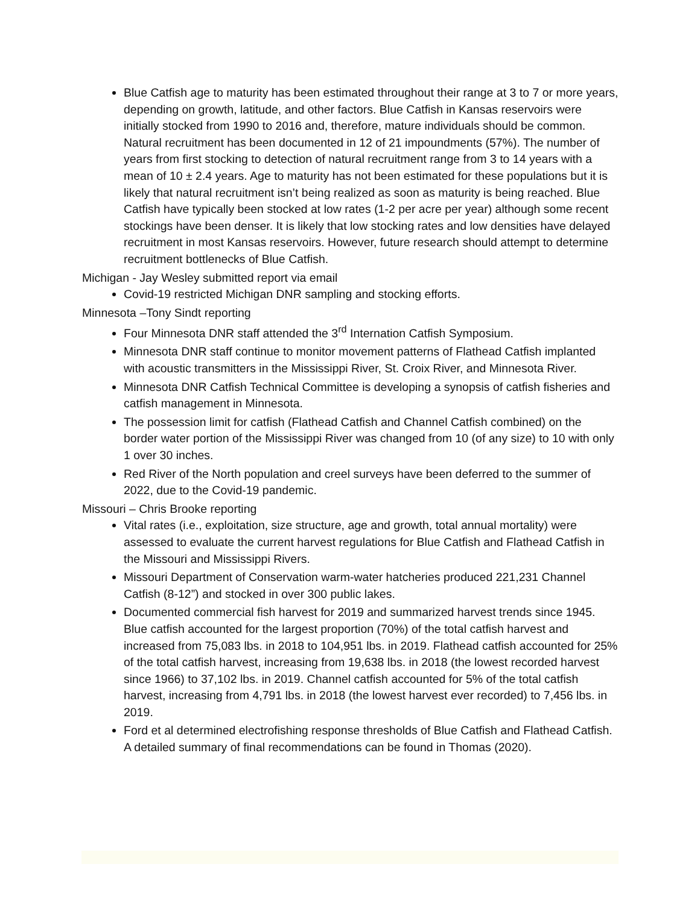Blue Catfish age to maturity has been estimated throughout their range at 3 to 7 or more years, depending on growth, latitude, and other factors. Blue Catfish in Kansas reservoirs were initially stocked from 1990 to 2016 and, therefore, mature individuals should be common. Natural recruitment has been documented in 12 of 21 impoundments (57%). The number of years from first stocking to detection of natural recruitment range from 3 to 14 years with a mean of 10 ± 2.4 years. Age to maturity has not been estimated for these populations but it is likely that natural recruitment isn’t being realized as soon as maturity is being reached. Blue Catfish have typically been stocked at low rates (1-2 per acre per year) although some recent stockings have been denser. It is likely that low stocking rates and low densities have delayed recruitment in most Kansas reservoirs. However, future research should attempt to determine recruitment bottlenecks of Blue Catfish.
Michigan - Jay Wesley submitted report via email
Covid-19 restricted Michigan DNR sampling and stocking efforts.
Minnesota –Tony Sindt reporting
Four Minnesota DNR staff attended the 3<sup>rd</sup> Internation Catfish Symposium.
Minnesota DNR staff continue to monitor movement patterns of Flathead Catfish implanted with acoustic transmitters in the Mississippi River, St. Croix River, and Minnesota River.
Minnesota DNR Catfish Technical Committee is developing a synopsis of catfish fisheries and catfish management in Minnesota.
The possession limit for catfish (Flathead Catfish and Channel Catfish combined) on the border water portion of the Mississippi River was changed from 10 (of any size) to 10 with only 1 over 30 inches.
Red River of the North population and creel surveys have been deferred to the summer of 2022, due to the Covid-19 pandemic.
Missouri – Chris Brooke reporting
Vital rates (i.e., exploitation, size structure, age and growth, total annual mortality) were assessed to evaluate the current harvest regulations for Blue Catfish and Flathead Catfish in the Missouri and Mississippi Rivers.
Missouri Department of Conservation warm-water hatcheries produced 221,231 Channel Catfish (8-12”) and stocked in over 300 public lakes.
Documented commercial fish harvest for 2019 and summarized harvest trends since 1945. Blue catfish accounted for the largest proportion (70%) of the total catfish harvest and increased from 75,083 lbs. in 2018 to 104,951 lbs. in 2019. Flathead catfish accounted for 25% of the total catfish harvest, increasing from 19,638 lbs. in 2018 (the lowest recorded harvest since 1966) to 37,102 lbs. in 2019. Channel catfish accounted for 5% of the total catfish harvest, increasing from 4,791 lbs. in 2018 (the lowest harvest ever recorded) to 7,456 lbs. in 2019.
Ford et al determined electrofishing response thresholds of Blue Catfish and Flathead Catfish. A detailed summary of final recommendations can be found in Thomas (2020).